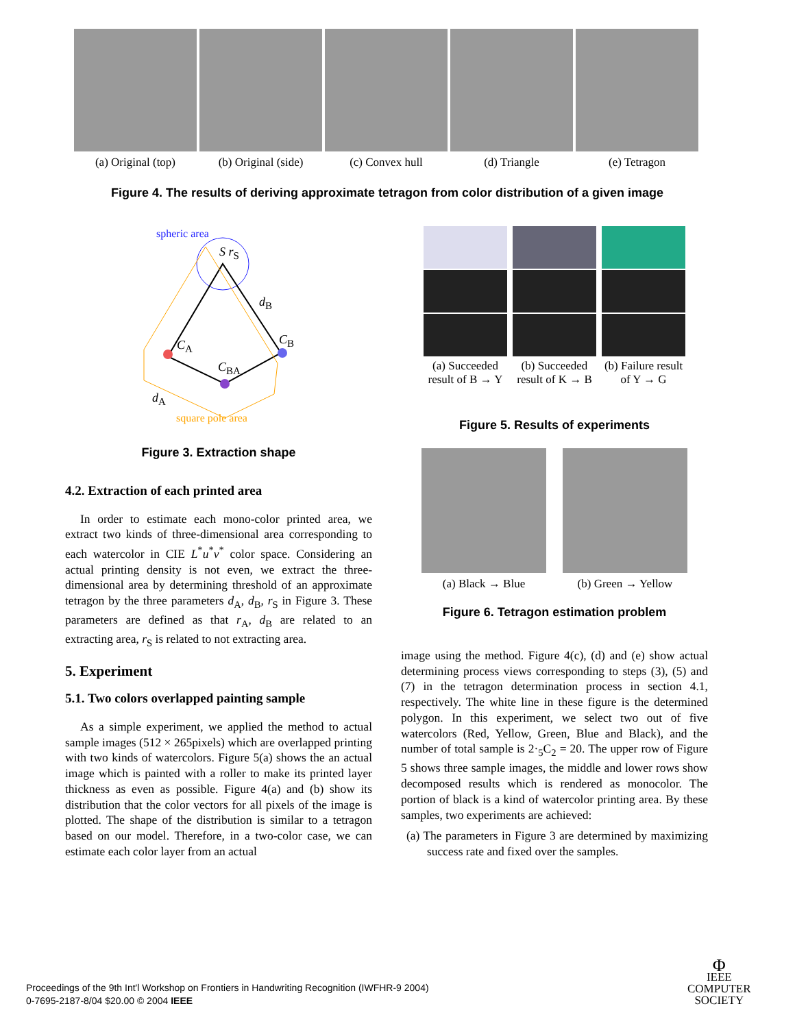(a) Original (top)
(b) Original (side)
(c) Convex hull (d) Triangle (e) Tetragon
Figure 4. The results of deriving approximate tetragon from color distribution of a given image
spheric area
S r<sub>S</sub>
d<sub>B</sub>
C<sub>A</sub> C<sub>B</sub>
C<sub>BA</sub>
d<sub>A</sub>
square pole area
Figure 3. Extraction shape
(a) Succeeded result of B → Y
(b) Succeeded result of K → B
(b) Failure result of Y → G
Figure 5. Results of experiments
(a) Black → Blue (b) Green → Yellow
Figure 6. Tetragon estimation problem
4.2. Extraction of each printed area
In order to estimate each mono-color printed area, we extract two kinds of three-dimensional area corresponding to each watercolor in CIE L<sup>*</sup>u<sup>*</sup>v<sup>*</sup> color space. Considering an actual printing density is not even, we extract the three-dimensional area by determining threshold of an approximate tetragon by the three parameters d<sub>A</sub>, d<sub>B</sub>, r<sub>S</sub> in Figure 3. These parameters are defined as that r<sub>A</sub>, d<sub>B</sub> are related to an extracting area, r<sub>S</sub> is related to not extracting area.
5. Experiment
5.1. Two colors overlapped painting sample
As a simple experiment, we applied the method to actual sample images (512 × 265pixels) which are overlapped printing with two kinds of watercolors. Figure 5(a) shows the an actual image which is painted with a roller to make its printed layer thickness as even as possible. Figure 4(a) and (b) show its distribution that the color vectors for all pixels of the image is plotted. The shape of the distribution is similar to a tetragon based on our model. Therefore, in a two-color case, we can estimate each color layer from an actual
image using the method. Figure 4(c), (d) and (e) show actual determining process views corresponding to steps (3), (5) and (7) in the tetragon determination process in section 4.1, respectively. The white line in these figure is the determined polygon. In this experiment, we select two out of five watercolors (Red, Yellow, Green, Blue and Black), and the number of total sample is 2·<sub>5</sub>C<sub>2</sub> = 20. The upper row of Figure 5 shows three sample images, the middle and lower rows show decomposed results which is rendered as monocolor. The portion of black is a kind of watercolor printing area. By these samples, two experiments are achieved:
(a) The parameters in Figure 3 are determined by maximizing success rate and fixed over the samples.
Proceedings of the 9th Int'l Workshop on Frontiers in Handwriting Recognition (IWFHR-9 2004)
0-7695-2187-8/04 $20.00 © 2004 IEEE
Φ
IEEE
COMPUTER
SOCIETY